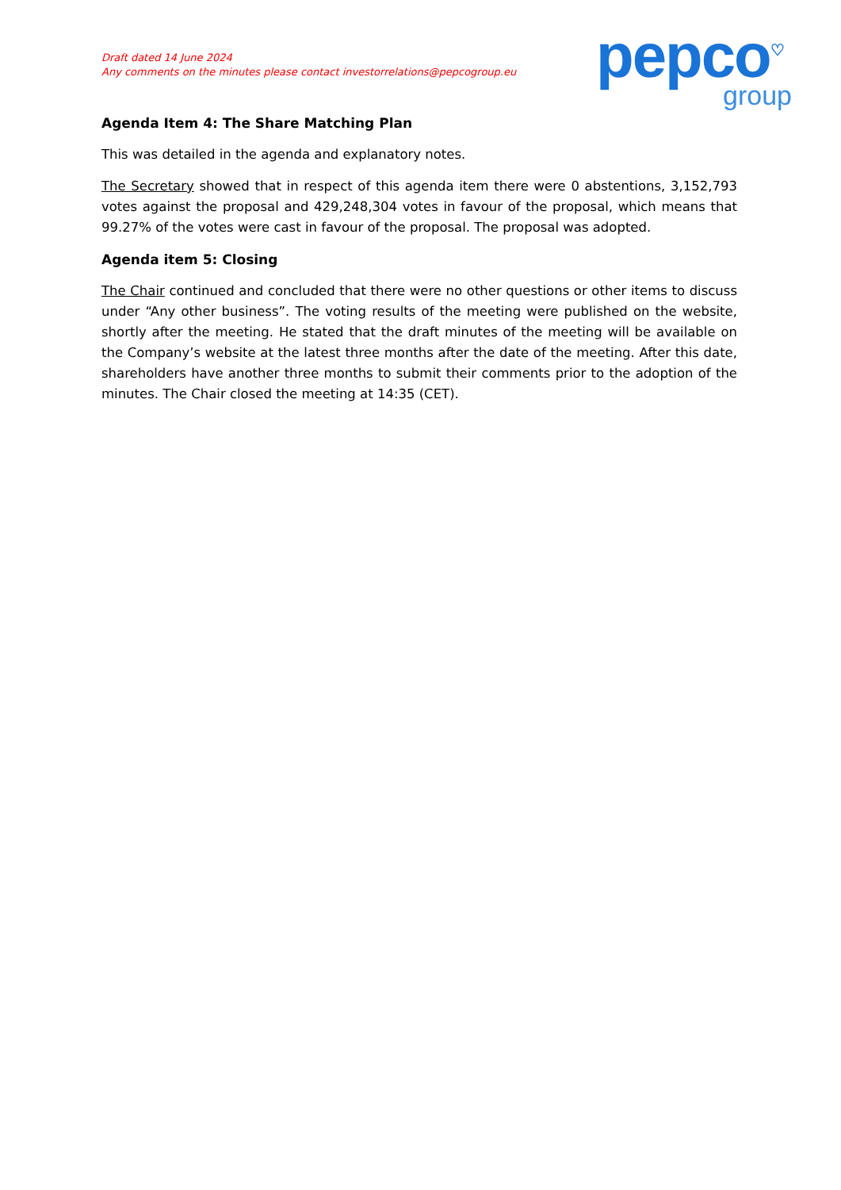Draft dated 14 June 2024
Any comments on the minutes please contact investorrelations@pepcogroup.eu
pepco<sup>♡</sup>
group
Agenda Item 4: The Share Matching Plan
This was detailed in the agenda and explanatory notes.
The Secretary showed that in respect of this agenda item there were 0 abstentions, 3,152,793 votes against the proposal and 429,248,304 votes in favour of the proposal, which means that 99.27% of the votes were cast in favour of the proposal. The proposal was adopted.
Agenda item 5: Closing
The Chair continued and concluded that there were no other questions or other items to discuss under “Any other business”. The voting results of the meeting were published on the website, shortly after the meeting. He stated that the draft minutes of the meeting will be available on the Company’s website at the latest three months after the date of the meeting. After this date, shareholders have another three months to submit their comments prior to the adoption of the minutes. The Chair closed the meeting at 14:35 (CET).